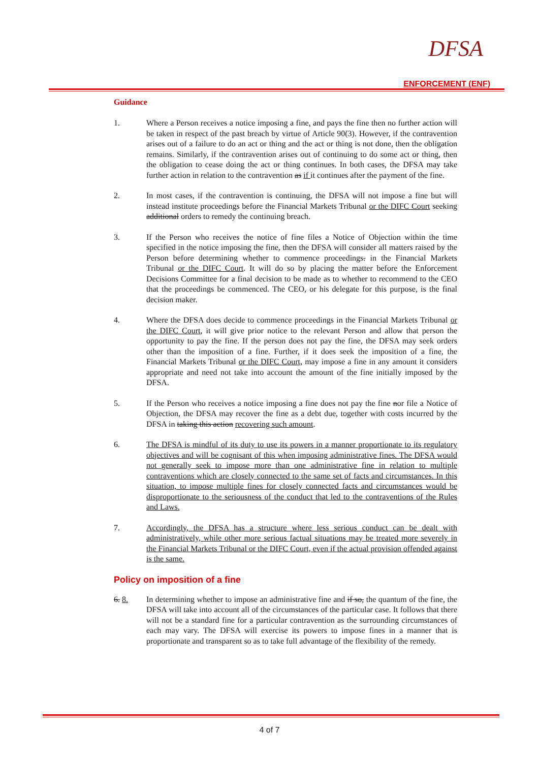DFSA
ENFORCEMENT (ENF)
Guidance
1. Where a Person receives a notice imposing a fine, and pays the fine then no further action will be taken in respect of the past breach by virtue of Article 90(3). However, if the contravention arises out of a failure to do an act or thing and the act or thing is not done, then the obligation remains. Similarly, if the contravention arises out of continuing to do some act or thing, then the obligation to cease doing the act or thing continues. In both cases, the DFSA may take further action in relation to the contravention as if it continues after the payment of the fine.
2. In most cases, if the contravention is continuing, the DFSA will not impose a fine but will instead institute proceedings before the Financial Markets Tribunal or the DIFC Court seeking additional orders to remedy the continuing breach.
3. If the Person who receives the notice of fine files a Notice of Objection within the time specified in the notice imposing the fine, then the DFSA will consider all matters raised by the Person before determining whether to commence proceedings. in the Financial Markets Tribunal or the DIFC Court. It will do so by placing the matter before the Enforcement Decisions Committee for a final decision to be made as to whether to recommend to the CEO that the proceedings be commenced. The CEO, or his delegate for this purpose, is the final decision maker.
4. Where the DFSA does decide to commence proceedings in the Financial Markets Tribunal or the DIFC Court, it will give prior notice to the relevant Person and allow that person the opportunity to pay the fine. If the person does not pay the fine, the DFSA may seek orders other than the imposition of a fine. Further, if it does seek the imposition of a fine, the Financial Markets Tribunal or the DIFC Court, may impose a fine in any amount it considers appropriate and need not take into account the amount of the fine initially imposed by the DFSA.
5. If the Person who receives a notice imposing a fine does not pay the fine nor file a Notice of Objection, the DFSA may recover the fine as a debt due, together with costs incurred by the DFSA in taking this action recovering such amount.
6. The DFSA is mindful of its duty to use its powers in a manner proportionate to its regulatory objectives and will be cognisant of this when imposing administrative fines. The DFSA would not generally seek to impose more than one administrative fine in relation to multiple contraventions which are closely connected to the same set of facts and circumstances. In this situation, to impose multiple fines for closely connected facts and circumstances would be disproportionate to the seriousness of the conduct that led to the contraventions of the Rules and Laws.
7. Accordingly, the DFSA has a structure where less serious conduct can be dealt with administratively, while other more serious factual situations may be treated more severely in the Financial Markets Tribunal or the DIFC Court, even if the actual provision offended against is the same.
Policy on imposition of a fine
6. 8. In determining whether to impose an administrative fine and if so, the quantum of the fine, the DFSA will take into account all of the circumstances of the particular case. It follows that there will not be a standard fine for a particular contravention as the surrounding circumstances of each may vary. The DFSA will exercise its powers to impose fines in a manner that is proportionate and transparent so as to take full advantage of the flexibility of the remedy.
4 of 7